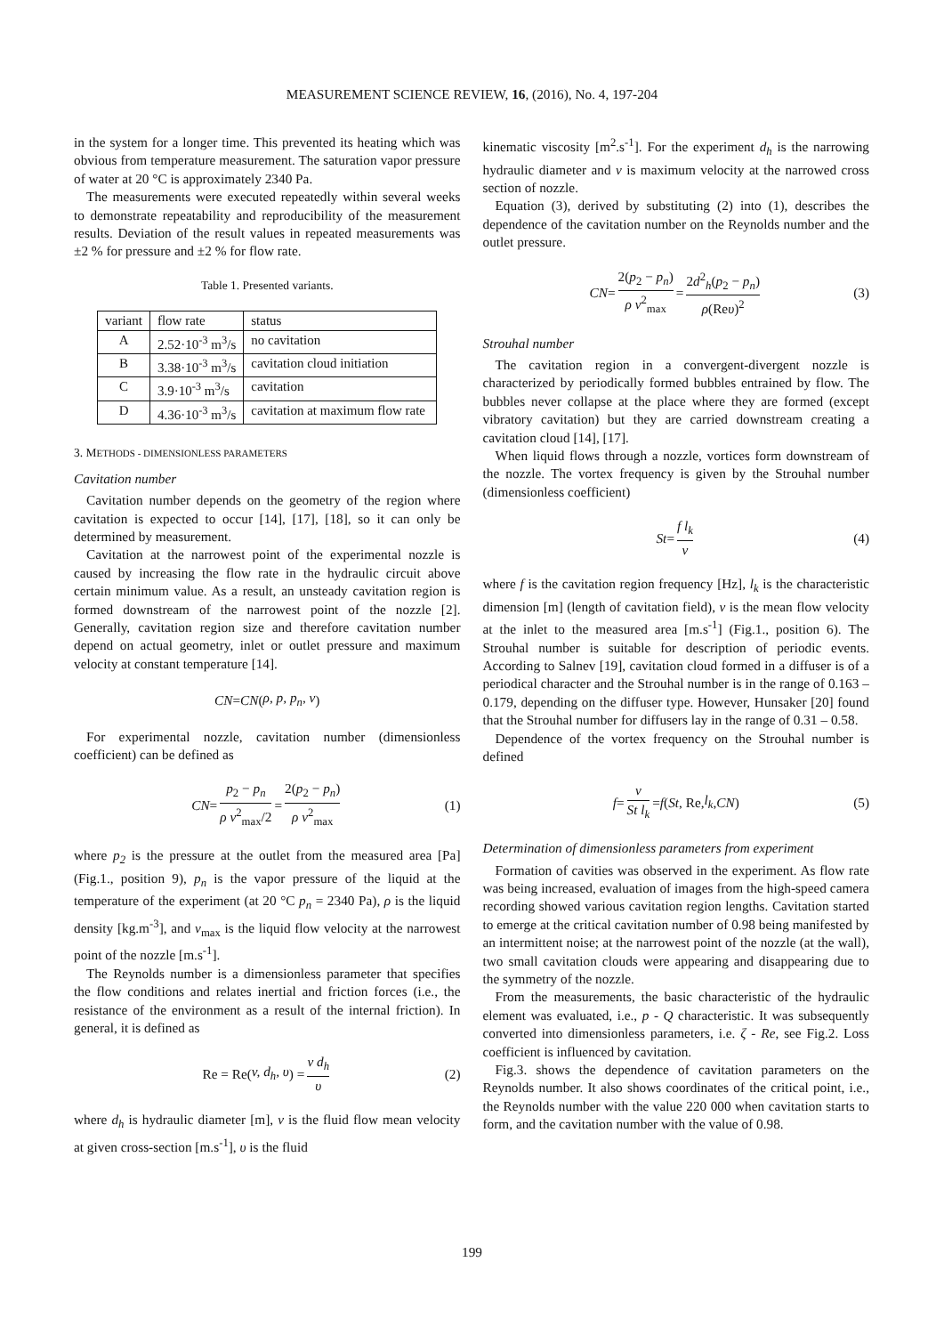MEASUREMENT SCIENCE REVIEW, 16, (2016), No. 4, 197-204
in the system for a longer time. This prevented its heating which was obvious from temperature measurement. The saturation vapor pressure of water at 20 °C is approximately 2340 Pa.
The measurements were executed repeatedly within several weeks to demonstrate repeatability and reproducibility of the measurement results. Deviation of the result values in repeated measurements was ±2 % for pressure and ±2 % for flow rate.
Table 1. Presented variants.
| variant | flow rate | status |
| --- | --- | --- |
| A | 2.52·10<sup>-3</sup> m<sup>3</sup>/s | no cavitation |
| B | 3.38·10<sup>-3</sup> m<sup>3</sup>/s | cavitation cloud initiation |
| C | 3.9·10<sup>-3</sup> m<sup>3</sup>/s | cavitation |
| D | 4.36·10<sup>-3</sup> m<sup>3</sup>/s | cavitation at maximum flow rate |
3. METHODS - DIMENSIONLESS PARAMETERS
Cavitation number
Cavitation number depends on the geometry of the region where cavitation is expected to occur [14], [17], [18], so it can only be determined by measurement.
Cavitation at the narrowest point of the experimental nozzle is caused by increasing the flow rate in the hydraulic circuit above certain minimum value. As a result, an unsteady cavitation region is formed downstream of the narrowest point of the nozzle [2]. Generally, cavitation region size and therefore cavitation number depend on actual geometry, inlet or outlet pressure and maximum velocity at constant temperature [14].
CN = CN (ρ, p, p<sub>n</sub>, v)
For experimental nozzle, cavitation number (dimensionless coefficient) can be defined as
CN = p<sub>2</sub> − p<sub>n</sub> ρ v<sup>2</sup><sub>max</sub>/2 = 2(p<sub>2</sub> − p<sub>n</sub>) ρ v<sup>2</sup><sub>max</sub> (1)
where p<sub>2</sub> is the pressure at the outlet from the measured area [Pa] (Fig.1., position 9), p<sub>n</sub> is the vapor pressure of the liquid at the temperature of the experiment (at 20 °C p<sub>n</sub> = 2340 Pa), ρ is the liquid density [kg.m<sup>-3</sup>], and v<sub>max</sub> is the liquid flow velocity at the narrowest point of the nozzle [m.s<sup>-1</sup>].
The Reynolds number is a dimensionless parameter that specifies the flow conditions and relates inertial and friction forces (i.e., the resistance of the environment as a result of the internal friction). In general, it is defined as
Re = Re(v, d<sub>h</sub>, υ) = v d<sub>h</sub> υ (2)
where d<sub>h</sub> is hydraulic diameter [m], v is the fluid flow mean velocity at given cross-section [m.s<sup>-1</sup>], υ is the fluid
kinematic viscosity [m<sup>2</sup>.s<sup>-1</sup>]. For the experiment d<sub>h</sub> is the narrowing hydraulic diameter and v is maximum velocity at the narrowed cross section of nozzle.
Equation (3), derived by substituting (2) into (1), describes the dependence of the cavitation number on the Reynolds number and the outlet pressure.
CN = 2(p<sub>2</sub> − p<sub>n</sub>) ρ v<sup>2</sup><sub>max</sub> = 2d<sup>2</sup><sub>h</sub>(p<sub>2</sub> − p<sub>n</sub>) ρ(Reυ)<sup>2</sup> (3)
Strouhal number
The cavitation region in a convergent-divergent nozzle is characterized by periodically formed bubbles entrained by flow. The bubbles never collapse at the place where they are formed (except vibratory cavitation) but they are carried downstream creating a cavitation cloud [14], [17].
When liquid flows through a nozzle, vortices form downstream of the nozzle. The vortex frequency is given by the Strouhal number (dimensionless coefficient)
St = f l<sub>k</sub> v (4)
where f is the cavitation region frequency [Hz], l<sub>k</sub> is the characteristic dimension [m] (length of cavitation field), v is the mean flow velocity at the inlet to the measured area [m.s<sup>-1</sup>] (Fig.1., position 6). The Strouhal number is suitable for description of periodic events. According to Salnev [19], cavitation cloud formed in a diffuser is of a periodical character and the Strouhal number is in the range of 0.163 – 0.179, depending on the diffuser type. However, Hunsaker [20] found that the Strouhal number for diffusers lay in the range of 0.31 – 0.58.
Dependence of the vortex frequency on the Strouhal number is defined
f = v St l<sub>k</sub> = f (St, Re, l<sub>k</sub>, CN) (5)
Determination of dimensionless parameters from experiment
Formation of cavities was observed in the experiment. As flow rate was being increased, evaluation of images from the high-speed camera recording showed various cavitation region lengths. Cavitation started to emerge at the critical cavitation number of 0.98 being manifested by an intermittent noise; at the narrowest point of the nozzle (at the wall), two small cavitation clouds were appearing and disappearing due to the symmetry of the nozzle.
From the measurements, the basic characteristic of the hydraulic element was evaluated, i.e., p - Q characteristic. It was subsequently converted into dimensionless parameters, i.e. ζ - Re, see Fig.2. Loss coefficient is influenced by cavitation.
Fig.3. shows the dependence of cavitation parameters on the Reynolds number. It also shows coordinates of the critical point, i.e., the Reynolds number with the value 220 000 when cavitation starts to form, and the cavitation number with the value of 0.98.
199